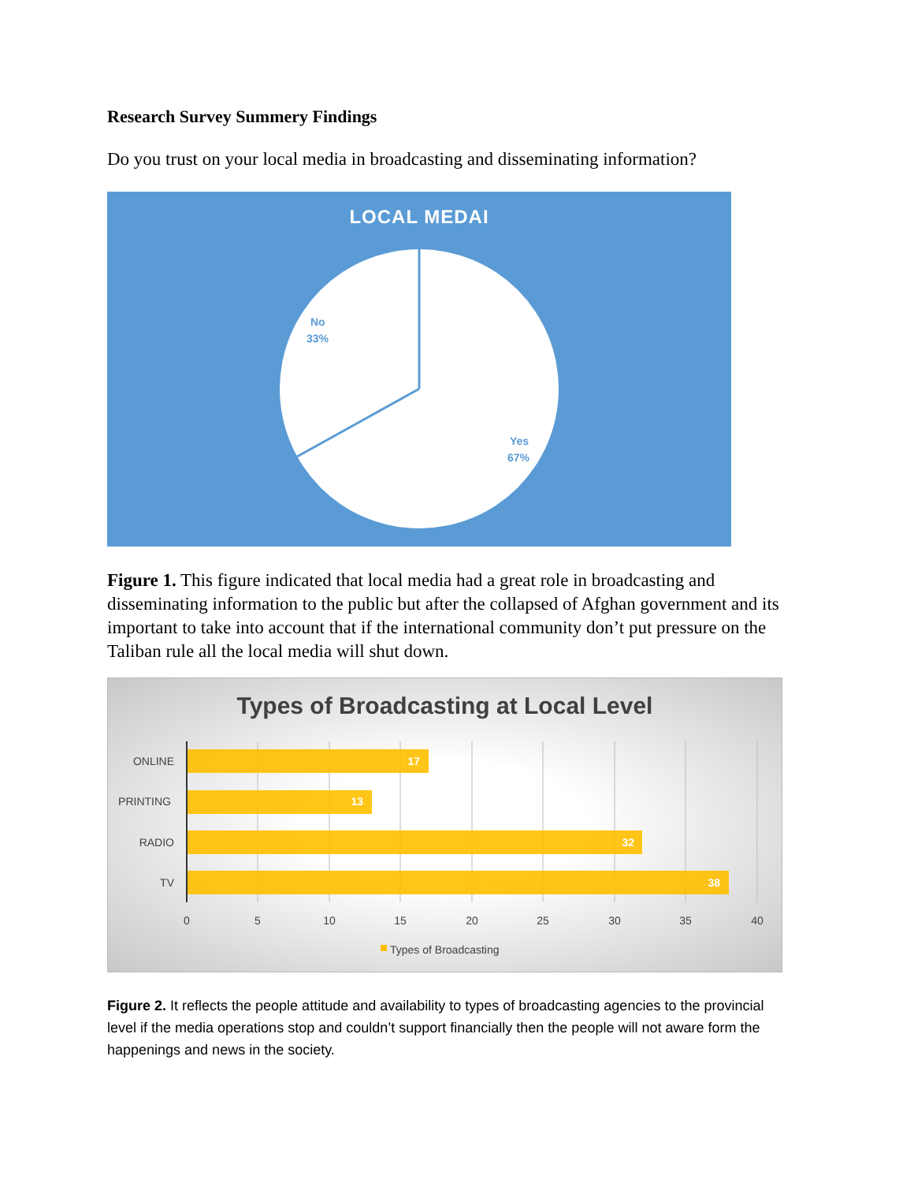Research Survey Summery Findings
Do you trust on your local media in broadcasting and disseminating information?
LOCAL MEDAI
No
33%
Yes
67%
Figure 1. This figure indicated that local media had a great role in broadcasting and disseminating information to the public but after the collapsed of Afghan government and its important to take into account that if the international community don’t put pressure on the Taliban rule all the local media will shut down.
Types of Broadcasting at Local Level
ONLINE
PRINTING
RADIO
TV
17
13
32
38
0
5
10
15
20
25
30
35
40
Types of Broadcasting
Figure 2. It reflects the people attitude and availability to types of broadcasting agencies to the provincial level if the media operations stop and couldn’t support financially then the people will not aware form the happenings and news in the society.